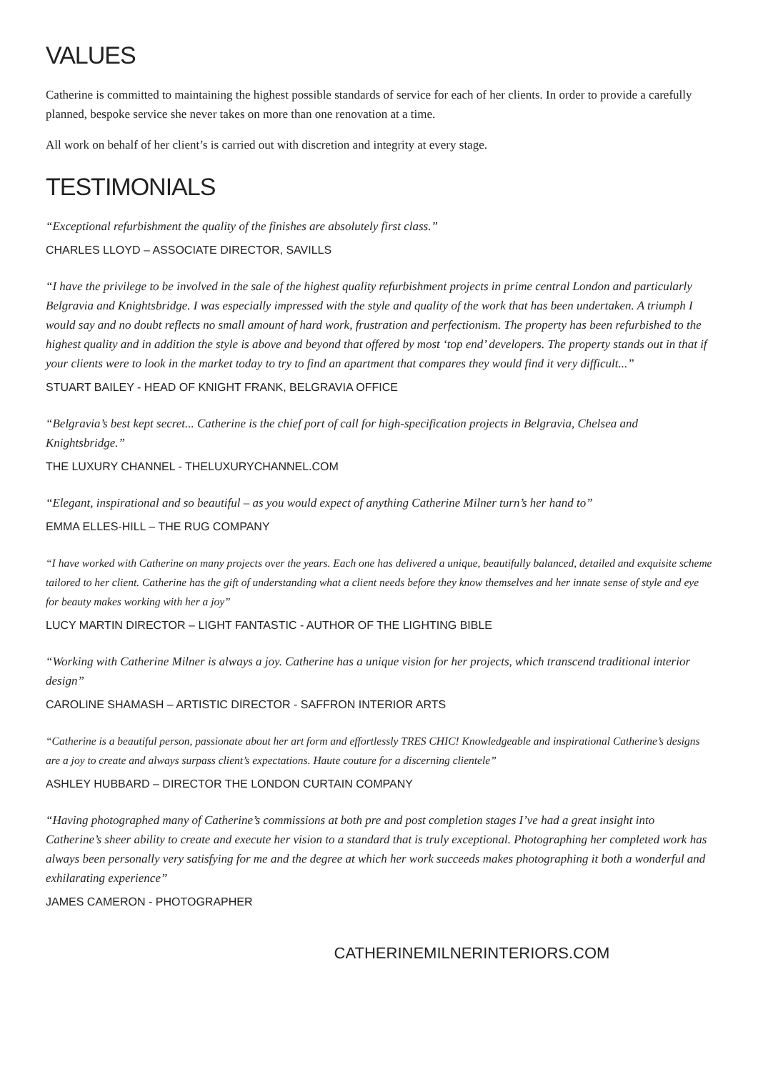VALUES
Catherine is committed to maintaining the highest possible standards of service for each of her clients. In order to provide a carefully planned, bespoke service she never takes on more than one renovation at a time.
All work on behalf of her client’s is carried out with discretion and integrity at every stage.
TESTIMONIALS
“Exceptional refurbishment the quality of the finishes are absolutely first class.”
CHARLES LLOYD – ASSOCIATE DIRECTOR, SAVILLS
“I have the privilege to be involved in the sale of the highest quality refurbishment projects in prime central London and particularly Belgravia and Knightsbridge. I was especially impressed with the style and quality of the work that has been undertaken. A triumph I would say and no doubt reflects no small amount of hard work, frustration and perfectionism. The property has been refurbished to the highest quality and in addition the style is above and beyond that offered by most ‘top end’ developers. The property stands out in that if your clients were to look in the market today to try to find an apartment that compares they would find it very difficult...”
STUART BAILEY - HEAD OF KNIGHT FRANK, BELGRAVIA OFFICE
“Belgravia’s best kept secret... Catherine is the chief port of call for high-specification projects in Belgravia, Chelsea and Knightsbridge.”
THE LUXURY CHANNEL - THELUXURYCHANNEL.COM
“Elegant, inspirational and so beautiful – as you would expect of anything Catherine Milner turn’s her hand to”
EMMA ELLES-HILL – THE RUG COMPANY
“I have worked with Catherine on many projects over the years. Each one has delivered a unique, beautifully balanced, detailed and exquisite scheme tailored to her client. Catherine has the gift of understanding what a client needs before they know themselves and her innate sense of style and eye for beauty makes working with her a joy”
LUCY MARTIN DIRECTOR – LIGHT FANTASTIC - AUTHOR OF THE LIGHTING BIBLE
“Working with Catherine Milner is always a joy. Catherine has a unique vision for her projects, which transcend traditional interior design”
CAROLINE SHAMASH – ARTISTIC DIRECTOR - SAFFRON INTERIOR ARTS
“Catherine is a beautiful person, passionate about her art form and effortlessly TRES CHIC! Knowledgeable and inspirational Catherine’s designs are a joy to create and always surpass client’s expectations. Haute couture for a discerning clientele”
ASHLEY HUBBARD – DIRECTOR THE LONDON CURTAIN COMPANY
“Having photographed many of Catherine’s commissions at both pre and post completion stages I’ve had a great insight into Catherine’s sheer ability to create and execute her vision to a standard that is truly exceptional. Photographing her completed work has always been personally very satisfying for me and the degree at which her work succeeds makes photographing it both a wonderful and exhilarating experience”
JAMES CAMERON - PHOTOGRAPHER
CATHERINEMILNERINTERIORS.COM